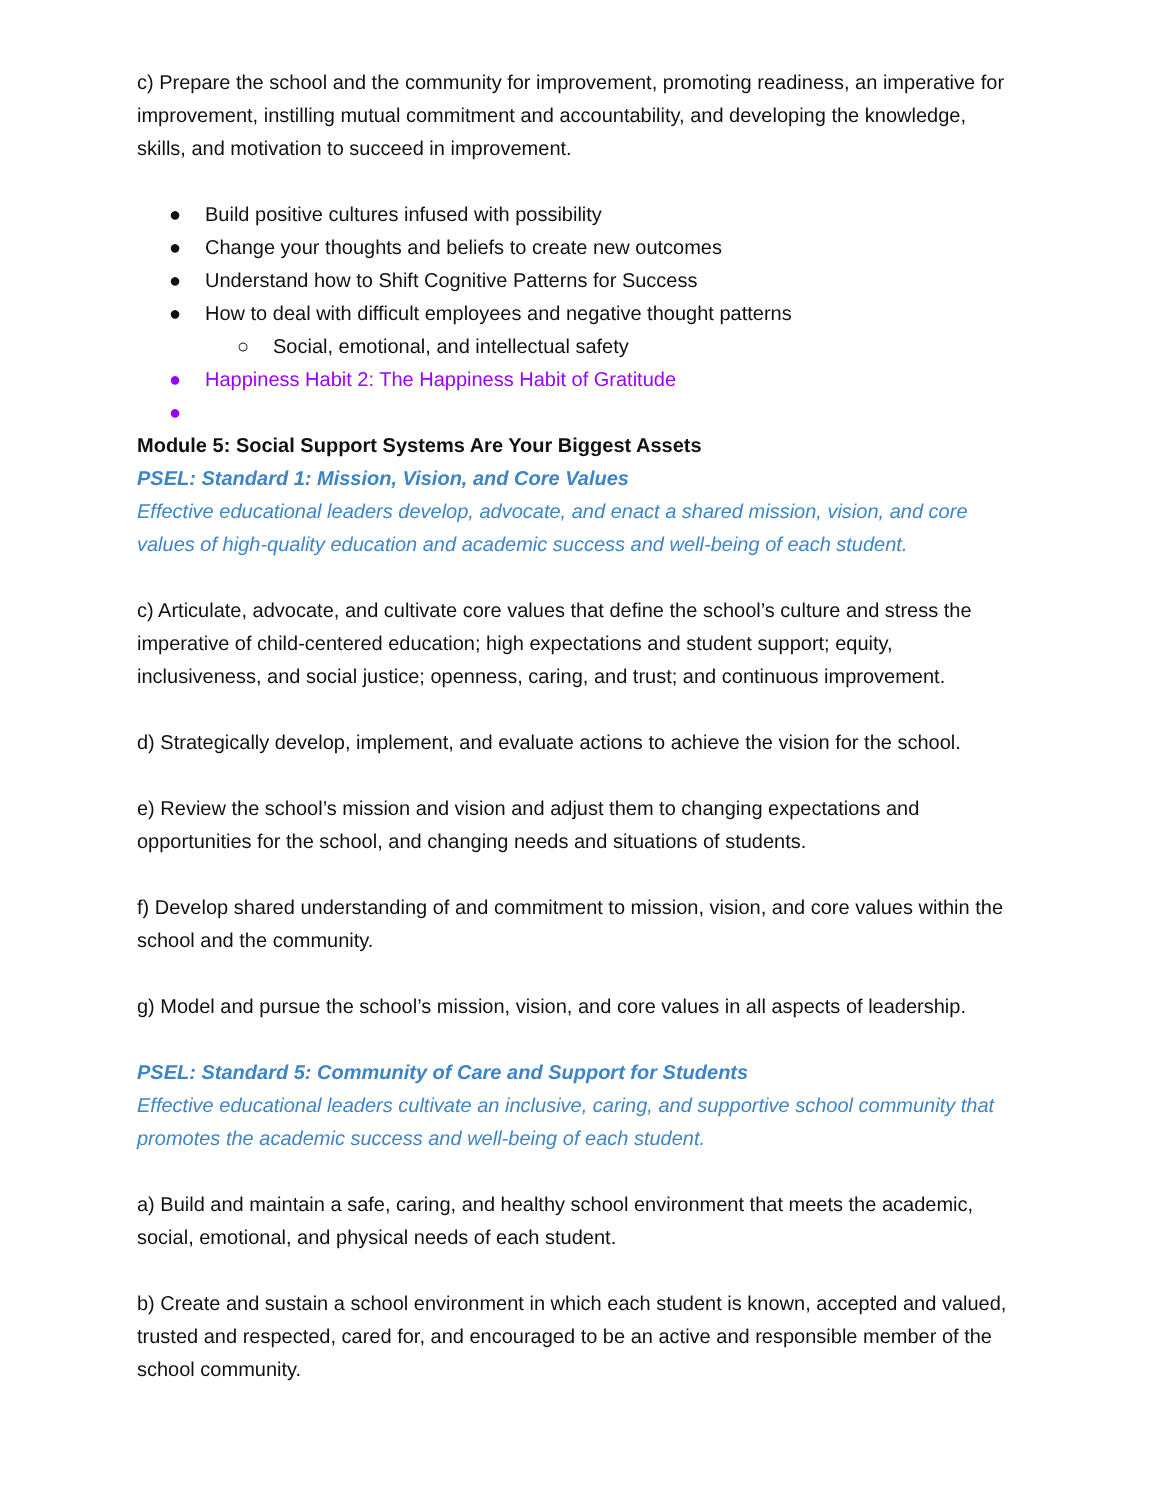c) Prepare the school and the community for improvement, promoting readiness, an imperative for improvement, instilling mutual commitment and accountability, and developing the knowledge, skills, and motivation to succeed in improvement.
● Build positive cultures infused with possibility
● Change your thoughts and beliefs to create new outcomes
● Understand how to Shift Cognitive Patterns for Success
● How to deal with difficult employees and negative thought patterns
○ Social, emotional, and intellectual safety
● Happiness Habit 2: The Happiness Habit of Gratitude
●
Module 5: Social Support Systems Are Your Biggest Assets
PSEL: Standard 1: Mission, Vision, and Core Values
Effective educational leaders develop, advocate, and enact a shared mission, vision, and core values of high-quality education and academic success and well-being of each student.
c) Articulate, advocate, and cultivate core values that define the school’s culture and stress the imperative of child-centered education; high expectations and student support; equity, inclusiveness, and social justice; openness, caring, and trust; and continuous improvement.
d) Strategically develop, implement, and evaluate actions to achieve the vision for the school.
e) Review the school’s mission and vision and adjust them to changing expectations and opportunities for the school, and changing needs and situations of students.
f) Develop shared understanding of and commitment to mission, vision, and core values within the school and the community.
g) Model and pursue the school’s mission, vision, and core values in all aspects of leadership.
PSEL: Standard 5: Community of Care and Support for Students
Effective educational leaders cultivate an inclusive, caring, and supportive school community that promotes the academic success and well-being of each student.
a) Build and maintain a safe, caring, and healthy school environment that meets the academic, social, emotional, and physical needs of each student.
b) Create and sustain a school environment in which each student is known, accepted and valued, trusted and respected, cared for, and encouraged to be an active and responsible member of the school community.